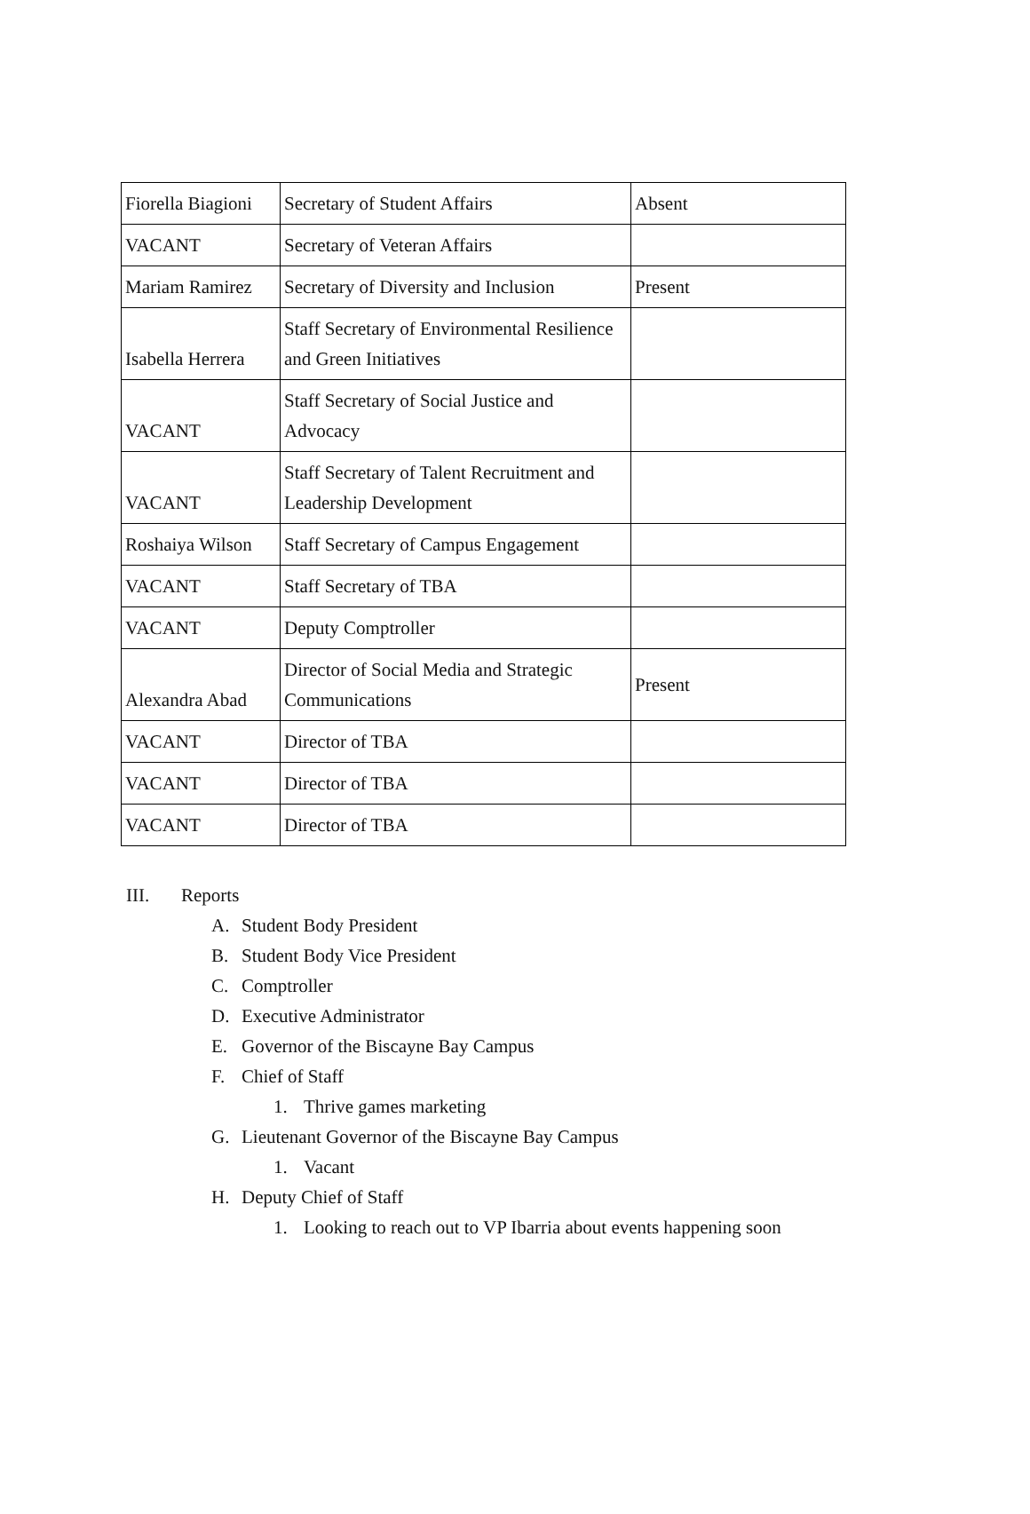| Fiorella Biagioni | Secretary of Student Affairs | Absent |
| VACANT | Secretary of Veteran Affairs | |
| Mariam Ramirez | Secretary of Diversity and Inclusion | Present |
| Isabella Herrera | Staff Secretary of Environmental Resilience and Green Initiatives | |
| VACANT | Staff Secretary of Social Justice and Advocacy | |
| VACANT | Staff Secretary of Talent Recruitment and Leadership Development | |
| Roshaiya Wilson | Staff Secretary of Campus Engagement | |
| VACANT | Staff Secretary of TBA | |
| VACANT | Deputy Comptroller | |
| Alexandra Abad | Director of Social Media and Strategic Communications | Present |
| VACANT | Director of TBA | |
| VACANT | Director of TBA | |
| VACANT | Director of TBA | |
III. Reports
A. Student Body President
B. Student Body Vice President
C. Comptroller
D. Executive Administrator
E. Governor of the Biscayne Bay Campus
F. Chief of Staff
1. Thrive games marketing
G. Lieutenant Governor of the Biscayne Bay Campus
1. Vacant
H. Deputy Chief of Staff
1. Looking to reach out to VP Ibarria about events happening soon